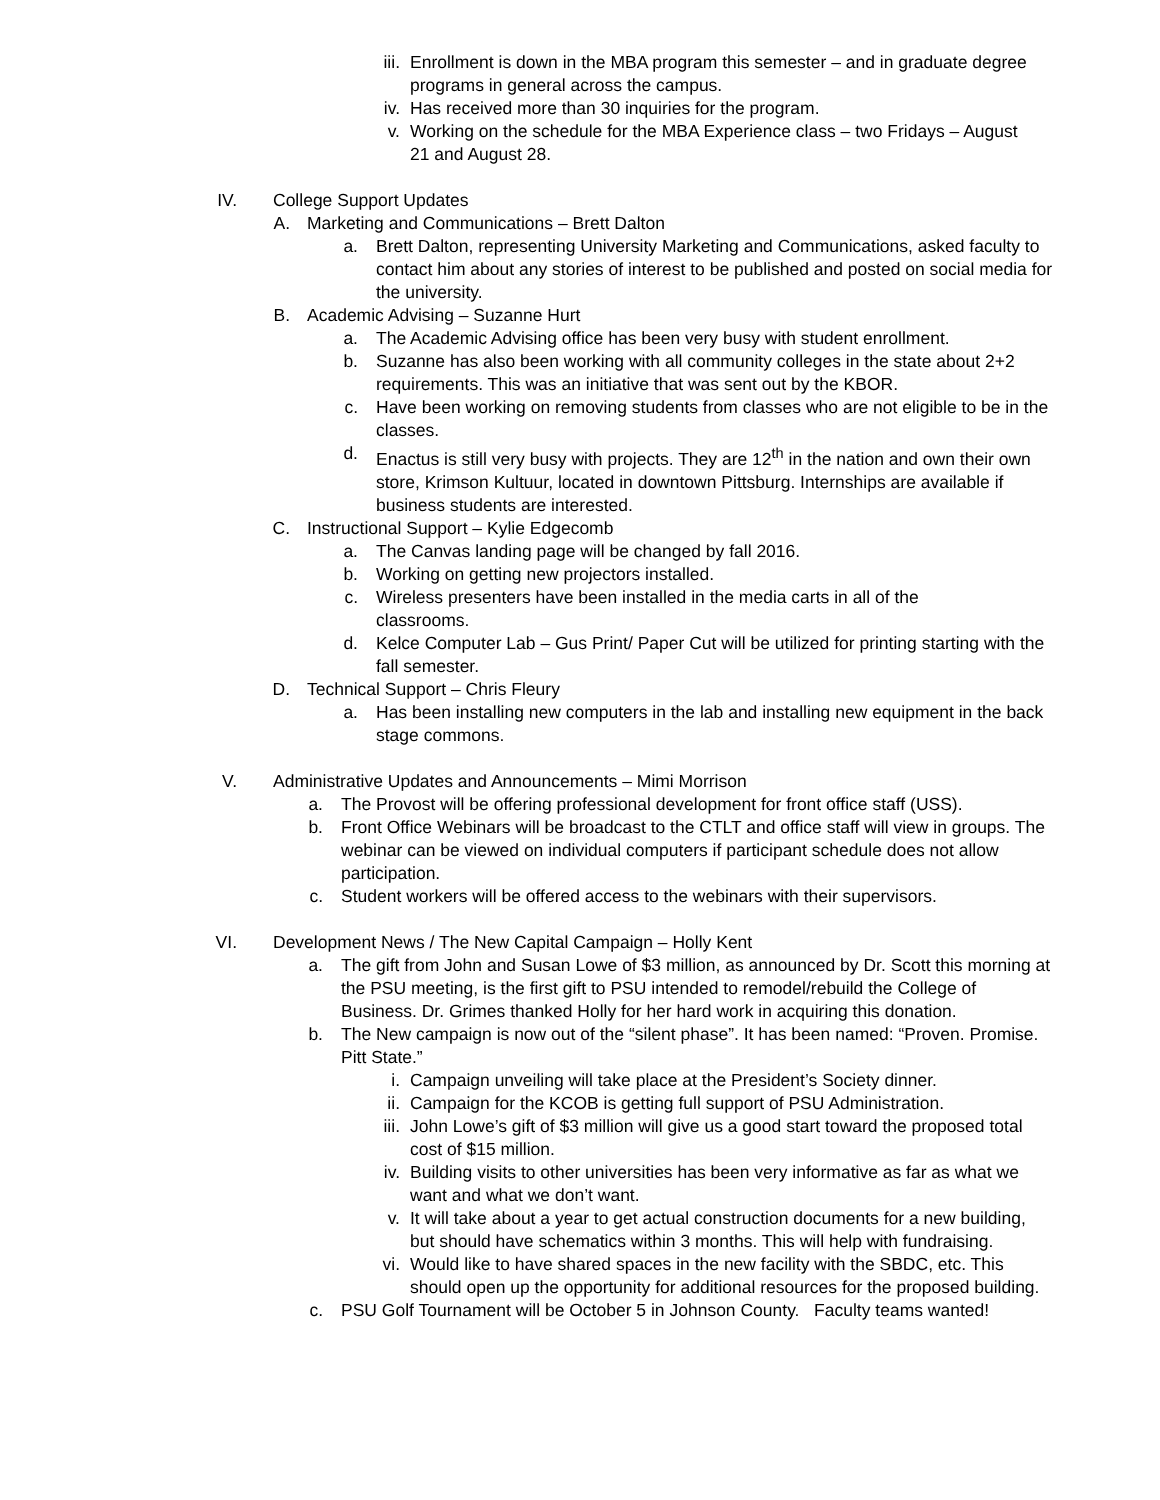iii. Enrollment is down in the MBA program this semester – and in graduate degree programs in general across the campus.
iv. Has received more than 30 inquiries for the program.
v. Working on the schedule for the MBA Experience class – two Fridays – August 21 and August 28.
IV. College Support Updates
A. Marketing and Communications – Brett Dalton
a. Brett Dalton, representing University Marketing and Communications, asked faculty to contact him about any stories of interest to be published and posted on social media for the university.
B. Academic Advising – Suzanne Hurt
a. The Academic Advising office has been very busy with student enrollment.
b. Suzanne has also been working with all community colleges in the state about 2+2 requirements. This was an initiative that was sent out by the KBOR.
c. Have been working on removing students from classes who are not eligible to be in the classes.
d. Enactus is still very busy with projects. They are 12<sup>th</sup> in the nation and own their own store, Krimson Kultuur, located in downtown Pittsburg. Internships are available if business students are interested.
C. Instructional Support – Kylie Edgecomb
a. The Canvas landing page will be changed by fall 2016.
b. Working on getting new projectors installed.
c. Wireless presenters have been installed in the media carts in all of the classrooms.
d. Kelce Computer Lab – Gus Print/ Paper Cut will be utilized for printing starting with the fall semester.
D. Technical Support – Chris Fleury
a. Has been installing new computers in the lab and installing new equipment in the back stage commons.
V. Administrative Updates and Announcements – Mimi Morrison
a. The Provost will be offering professional development for front office staff (USS).
b. Front Office Webinars will be broadcast to the CTLT and office staff will view in groups. The webinar can be viewed on individual computers if participant schedule does not allow participation.
c. Student workers will be offered access to the webinars with their supervisors.
VI. Development News / The New Capital Campaign – Holly Kent
a. The gift from John and Susan Lowe of $3 million, as announced by Dr. Scott this morning at the PSU meeting, is the first gift to PSU intended to remodel/rebuild the College of Business. Dr. Grimes thanked Holly for her hard work in acquiring this donation.
b. The New campaign is now out of the “silent phase”. It has been named: “Proven. Promise. Pitt State.”
i. Campaign unveiling will take place at the President’s Society dinner.
ii. Campaign for the KCOB is getting full support of PSU Administration.
iii. John Lowe’s gift of $3 million will give us a good start toward the proposed total cost of $15 million.
iv. Building visits to other universities has been very informative as far as what we want and what we don’t want.
v. It will take about a year to get actual construction documents for a new building, but should have schematics within 3 months. This will help with fundraising.
vi. Would like to have shared spaces in the new facility with the SBDC, etc. This should open up the opportunity for additional resources for the proposed building.
c. PSU Golf Tournament will be October 5 in Johnson County. Faculty teams wanted!